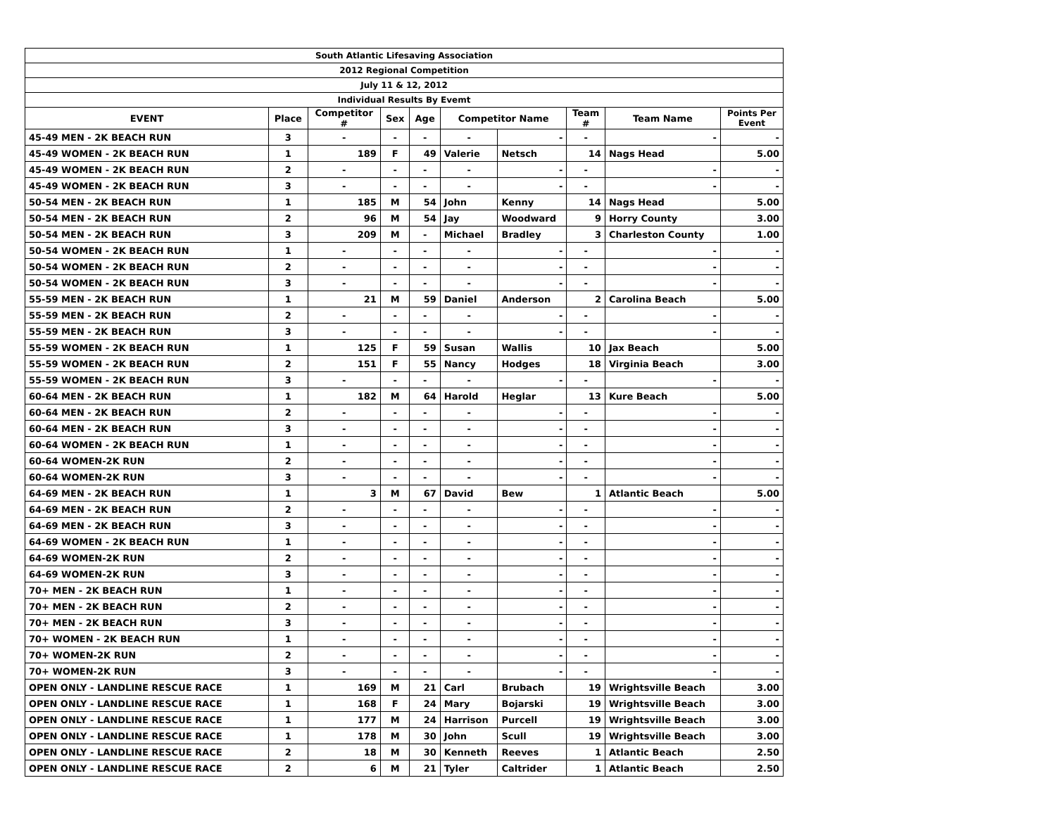| South Atlantic Lifesaving Association | | | | | | | | | |
| 2012 Regional Competition | | | | | | | | | |
| July 11 & 12, 2012 | | | | | | | | | |
| Individual Results By Evemt | | | | | | | | | |
| EVENT | Place | Competitor # | Sex | Age | Competitor Name | | Team # | Team Name | Points Per Event |
| 45-49 MEN - 2K BEACH RUN | 3 | - | - | - | - | - | - | - | - |
| 45-49 WOMEN - 2K BEACH RUN | 1 | 189 | F | 49 | Valerie | Netsch | 14 | Nags Head | 5.00 |
| 45-49 WOMEN - 2K BEACH RUN | 2 | - | - | - | - | - | - | - | - |
| 45-49 WOMEN - 2K BEACH RUN | 3 | - | - | - | - | - | - | - | - |
| 50-54 MEN - 2K BEACH RUN | 1 | 185 | M | 54 | John | Kenny | 14 | Nags Head | 5.00 |
| 50-54 MEN - 2K BEACH RUN | 2 | 96 | M | 54 | Jay | Woodward | 9 | Horry County | 3.00 |
| 50-54 MEN - 2K BEACH RUN | 3 | 209 | M | - | Michael | Bradley | 3 | Charleston County | 1.00 |
| 50-54 WOMEN - 2K BEACH RUN | 1 | - | - | - | - | - | - | - | - |
| 50-54 WOMEN - 2K BEACH RUN | 2 | - | - | - | - | - | - | - | - |
| 50-54 WOMEN - 2K BEACH RUN | 3 | - | - | - | - | - | - | - | - |
| 55-59 MEN - 2K BEACH RUN | 1 | 21 | M | 59 | Daniel | Anderson | 2 | Carolina Beach | 5.00 |
| 55-59 MEN - 2K BEACH RUN | 2 | - | - | - | - | - | - | - | - |
| 55-59 MEN - 2K BEACH RUN | 3 | - | - | - | - | - | - | - | - |
| 55-59 WOMEN - 2K BEACH RUN | 1 | 125 | F | 59 | Susan | Wallis | 10 | Jax Beach | 5.00 |
| 55-59 WOMEN - 2K BEACH RUN | 2 | 151 | F | 55 | Nancy | Hodges | 18 | Virginia Beach | 3.00 |
| 55-59 WOMEN - 2K BEACH RUN | 3 | - | - | - | - | - | - | - | - |
| 60-64 MEN - 2K BEACH RUN | 1 | 182 | M | 64 | Harold | Heglar | 13 | Kure Beach | 5.00 |
| 60-64 MEN - 2K BEACH RUN | 2 | - | - | - | - | - | - | - | - |
| 60-64 MEN - 2K BEACH RUN | 3 | - | - | - | - | - | - | - | - |
| 60-64 WOMEN - 2K BEACH RUN | 1 | - | - | - | - | - | - | - | - |
| 60-64 WOMEN-2K RUN | 2 | - | - | - | - | - | - | - | - |
| 60-64 WOMEN-2K RUN | 3 | - | - | - | - | - | - | - | - |
| 64-69 MEN - 2K BEACH RUN | 1 | 3 | M | 67 | David | Bew | 1 | Atlantic Beach | 5.00 |
| 64-69 MEN - 2K BEACH RUN | 2 | - | - | - | - | - | - | - | - |
| 64-69 MEN - 2K BEACH RUN | 3 | - | - | - | - | - | - | - | - |
| 64-69 WOMEN - 2K BEACH RUN | 1 | - | - | - | - | - | - | - | - |
| 64-69 WOMEN-2K RUN | 2 | - | - | - | - | - | - | - | - |
| 64-69 WOMEN-2K RUN | 3 | - | - | - | - | - | - | - | - |
| 70+ MEN - 2K BEACH RUN | 1 | - | - | - | - | - | - | - | - |
| 70+ MEN - 2K BEACH RUN | 2 | - | - | - | - | - | - | - | - |
| 70+ MEN - 2K BEACH RUN | 3 | - | - | - | - | - | - | - | - |
| 70+ WOMEN - 2K BEACH RUN | 1 | - | - | - | - | - | - | - | - |
| 70+ WOMEN-2K RUN | 2 | - | - | - | - | - | - | - | - |
| 70+ WOMEN-2K RUN | 3 | - | - | - | - | - | - | - | - |
| OPEN ONLY - LANDLINE RESCUE RACE | 1 | 169 | M | 21 | Carl | Brubach | 19 | Wrightsville Beach | 3.00 |
| OPEN ONLY - LANDLINE RESCUE RACE | 1 | 168 | F | 24 | Mary | Bojarski | 19 | Wrightsville Beach | 3.00 |
| OPEN ONLY - LANDLINE RESCUE RACE | 1 | 177 | M | 24 | Harrison | Purcell | 19 | Wrightsville Beach | 3.00 |
| OPEN ONLY - LANDLINE RESCUE RACE | 1 | 178 | M | 30 | John | Scull | 19 | Wrightsville Beach | 3.00 |
| OPEN ONLY - LANDLINE RESCUE RACE | 2 | 18 | M | 30 | Kenneth | Reeves | 1 | Atlantic Beach | 2.50 |
| OPEN ONLY - LANDLINE RESCUE RACE | 2 | 6 | M | 21 | Tyler | Caltrider | 1 | Atlantic Beach | 2.50 |